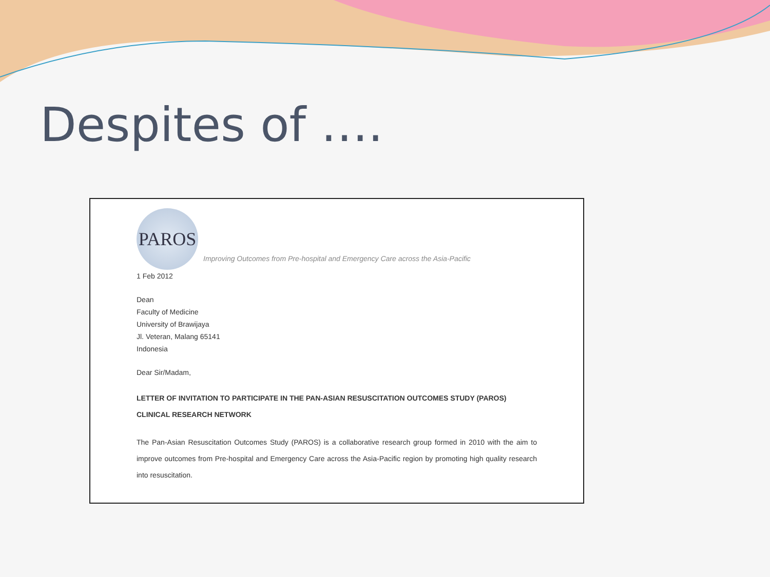Despites of ….
PAROS
Improving Outcomes from Pre-hospital and Emergency Care across the Asia-Pacific
1 Feb 2012
Dean
Faculty of Medicine
University of Brawijaya
Jl. Veteran, Malang 65141
Indonesia
Dear Sir/Madam,
LETTER OF INVITATION TO PARTICIPATE IN THE PAN-ASIAN RESUSCITATION OUTCOMES STUDY (PAROS) CLINICAL RESEARCH NETWORK
The Pan-Asian Resuscitation Outcomes Study (PAROS) is a collaborative research group formed in 2010 with the aim to improve outcomes from Pre-hospital and Emergency Care across the Asia-Pacific region by promoting high quality research into resuscitation.